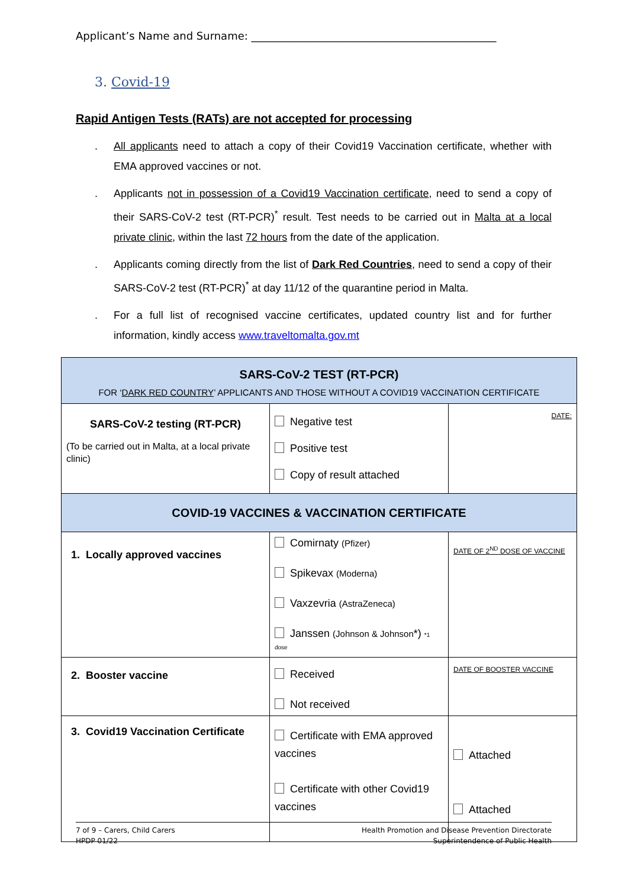Applicant’s Name and Surname: ______________________________________________
3. Covid-19
Rapid Antigen Tests (RATs) are not accepted for processing
. All applicants need to attach a copy of their Covid19 Vaccination certificate, whether with EMA approved vaccines or not.
. Applicants not in possession of a Covid19 Vaccination certificate, need to send a copy of their SARS-CoV-2 test (RT-PCR)<sup>*</sup> result. Test needs to be carried out in Malta at a local private clinic, within the last 72 hours from the date of the application.
. Applicants coming directly from the list of Dark Red Countries, need to send a copy of their SARS-CoV-2 test (RT-PCR)<sup>*</sup> at day 11/12 of the quarantine period in Malta.
. For a full list of recognised vaccine certificates, updated country list and for further information, kindly access www.traveltomalta.gov.mt
| SARS-CoV-2 TEST (RT-PCR) FOR ‘ DARK RED COUNTRY ’ APPLICANTS AND THOSE WITHOUT A COVID19 VACCINATION CERTIFICATE | | |
| SARS-CoV-2 testing (RT-PCR) (To be carried out in Malta, at a local private clinic) | Negative test Positive test Copy of result attached | DATE: |
| COVID-19 VACCINES & VACCINATION CERTIFICATE | | |
| 1. Locally approved vaccines | Comirnaty (Pfizer) Spikevax (Moderna) Vaxzevria (AstraZeneca) Janssen (Johnson & Johnson *) *1 dose | DATE OF 2<sup>ND</sup> DOSE OF VACCINE |
| 2. Booster vaccine | Received Not received | DATE OF BOOSTER VACCINE |
| 3. Covid19 Vaccination Certificate | Certificate with EMA approved vaccines Certificate with other Covid19 vaccines | Attached Attached |
7 of 9 – Carers, Child Carers
HPDP 01/22
Health Promotion and Disease Prevention Directorate
Superintendence of Public Health